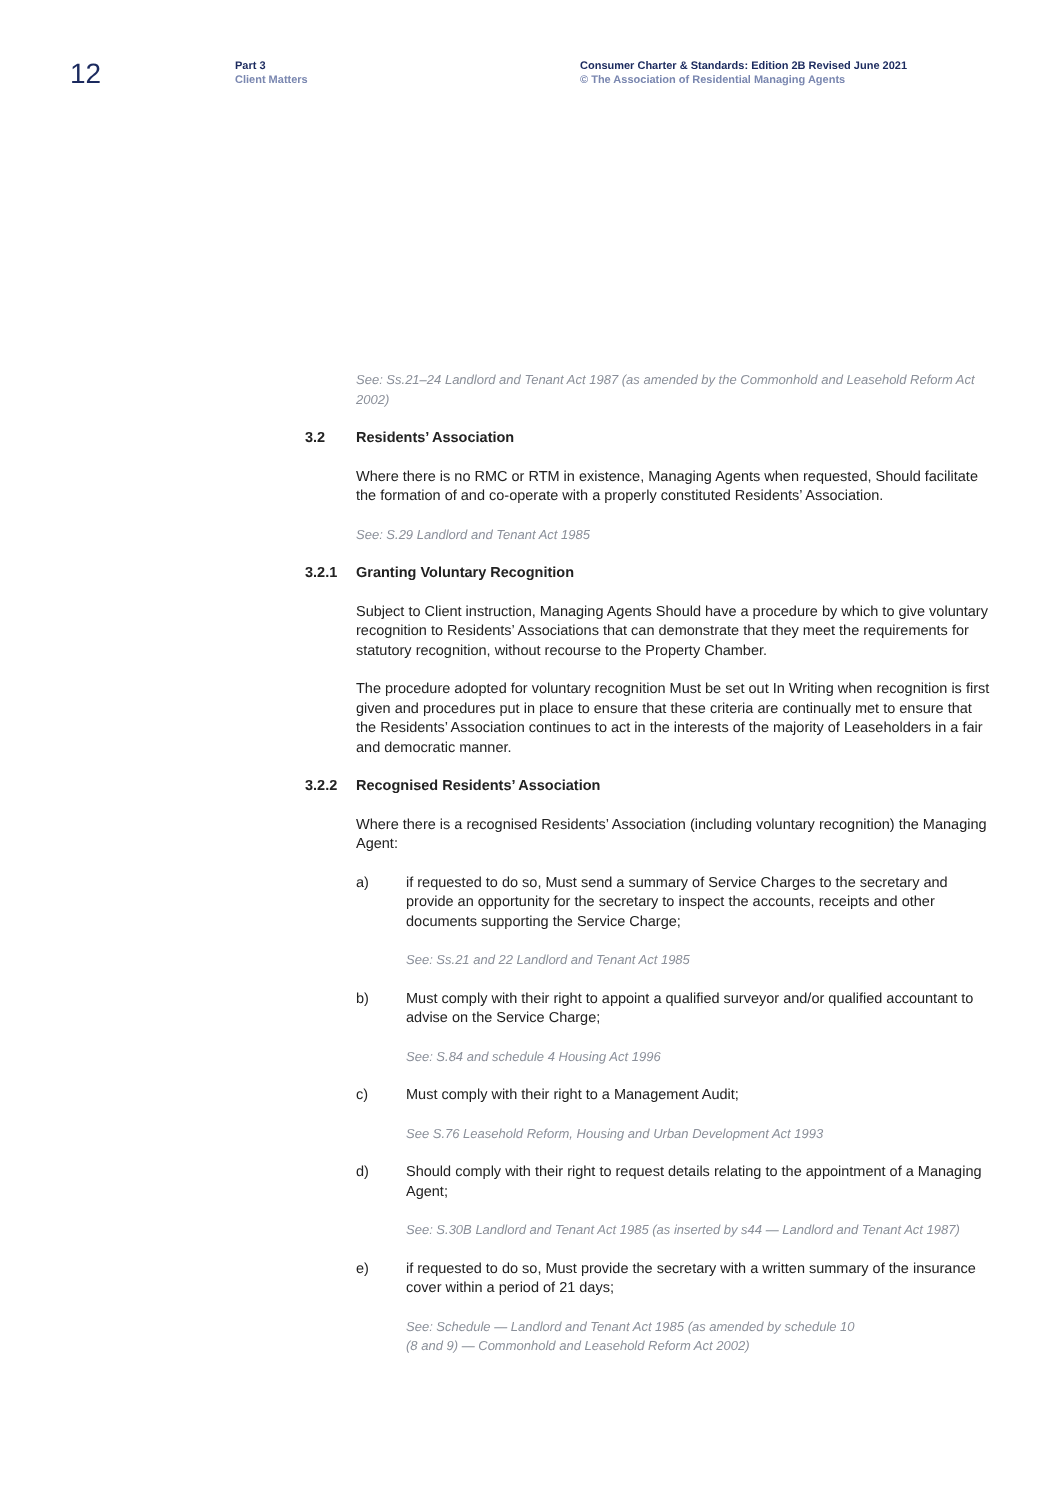12
Part 3
Client Matters
Consumer Charter & Standards: Edition 2B Revised June 2021
© The Association of Residential Managing Agents
See: Ss.21–24 Landlord and Tenant Act 1987 (as amended by the Commonhold and Leasehold Reform Act 2002)
3.2 Residents’ Association
Where there is no RMC or RTM in existence, Managing Agents when requested, Should facilitate the formation of and co-operate with a properly constituted Residents’ Association.
See: S.29 Landlord and Tenant Act 1985
3.2.1 Granting Voluntary Recognition
Subject to Client instruction, Managing Agents Should have a procedure by which to give voluntary recognition to Residents’ Associations that can demonstrate that they meet the requirements for statutory recognition, without recourse to the Property Chamber.
The procedure adopted for voluntary recognition Must be set out In Writing when recognition is first given and procedures put in place to ensure that these criteria are continually met to ensure that the Residents’ Association continues to act in the interests of the majority of Leaseholders in a fair and democratic manner.
3.2.2 Recognised Residents’ Association
Where there is a recognised Residents’ Association (including voluntary recognition) the Managing Agent:
a) if requested to do so, Must send a summary of Service Charges to the secretary and provide an opportunity for the secretary to inspect the accounts, receipts and other documents supporting the Service Charge;
See: Ss.21 and 22 Landlord and Tenant Act 1985
b) Must comply with their right to appoint a qualified surveyor and/or qualified accountant to advise on the Service Charge;
See: S.84 and schedule 4 Housing Act 1996
c) Must comply with their right to a Management Audit;
See S.76 Leasehold Reform, Housing and Urban Development Act 1993
d) Should comply with their right to request details relating to the appointment of a Managing Agent;
See: S.30B Landlord and Tenant Act 1985 (as inserted by s44 — Landlord and Tenant Act 1987)
e) if requested to do so, Must provide the secretary with a written summary of the insurance cover within a period of 21 days;
See: Schedule — Landlord and Tenant Act 1985 (as amended by schedule 10
(8 and 9) — Commonhold and Leasehold Reform Act 2002)